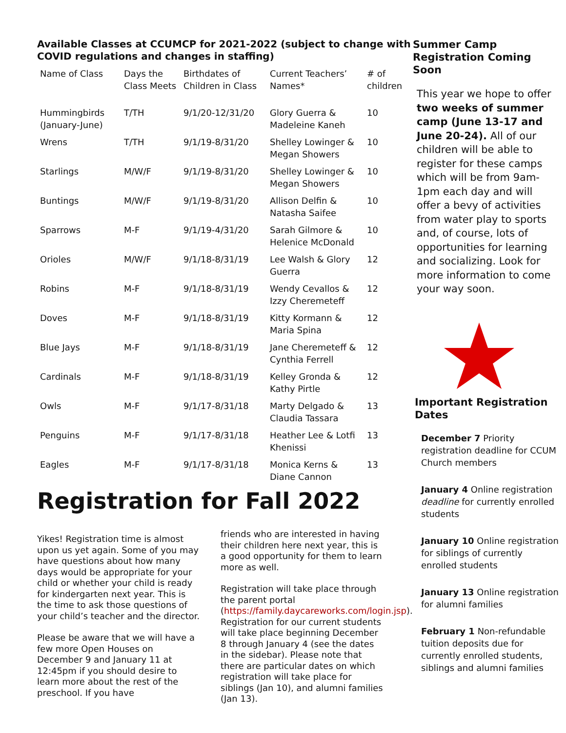Available Classes at CCUMCP for 2021-2022 (subject to change with COVID regulations and changes in staffing)
| Name of Class | Days the Class Meets | Birthdates of Children in Class | Current Teachers’ Names* | # of children |
| --- | --- | --- | --- | --- |
| Hummingbirds (January-June) | T/TH | 9/1/20-12/31/20 | Glory Guerra & Madeleine Kaneh | 10 |
| Wrens | T/TH | 9/1/19-8/31/20 | Shelley Lowinger & Megan Showers | 10 |
| Starlings | M/W/F | 9/1/19-8/31/20 | Shelley Lowinger & Megan Showers | 10 |
| Buntings | M/W/F | 9/1/19-8/31/20 | Allison Delfin & Natasha Saifee | 10 |
| Sparrows | M-F | 9/1/19-4/31/20 | Sarah Gilmore & Helenice McDonald | 10 |
| Orioles | M/W/F | 9/1/18-8/31/19 | Lee Walsh & Glory Guerra | 12 |
| Robins | M-F | 9/1/18-8/31/19 | Wendy Cevallos & Izzy Cheremeteff | 12 |
| Doves | M-F | 9/1/18-8/31/19 | Kitty Kormann & Maria Spina | 12 |
| Blue Jays | M-F | 9/1/18-8/31/19 | Jane Cheremeteff & Cynthia Ferrell | 12 |
| Cardinals | M-F | 9/1/18-8/31/19 | Kelley Gronda & Kathy Pirtle | 12 |
| Owls | M-F | 9/1/17-8/31/18 | Marty Delgado & Claudia Tassara | 13 |
| Penguins | M-F | 9/1/17-8/31/18 | Heather Lee & Lotfi Khenissi | 13 |
| Eagles | M-F | 9/1/17-8/31/18 | Monica Kerns & Diane Cannon | 13 |
Registration for Fall 2022
Yikes! Registration time is almost upon us yet again. Some of you may have questions about how many days would be appropriate for your child or whether your child is ready for kindergarten next year. This is the time to ask those questions of your child’s teacher and the director.
Please be aware that we will have a few more Open Houses on December 9 and January 11 at 12:45pm if you should desire to learn more about the rest of the preschool. If you have
friends who are interested in having their children here next year, this is a good opportunity for them to learn more as well.
Registration will take place through the parent portal (https://family.daycareworks.com/login.jsp). Registration for our current students will take place beginning December 8 through January 4 (see the dates in the sidebar). Please note that there are particular dates on which registration will take place for siblings (Jan 10), and alumni families (Jan 13).
Summer Camp Registration Coming Soon
This year we hope to offer two weeks of summer camp (June 13-17 and June 20-24). All of our children will be able to register for these camps which will be from 9am-1pm each day and will offer a bevy of activities from water play to sports and, of course, lots of opportunities for learning and socializing. Look for more information to come your way soon.
Important Registration Dates
December 7 Priority registration deadline for CCUM Church members
January 4 Online registration deadline for currently enrolled students
January 10 Online registration for siblings of currently enrolled students
January 13 Online registration for alumni families
February 1 Non-refundable tuition deposits due for currently enrolled students, siblings and alumni families